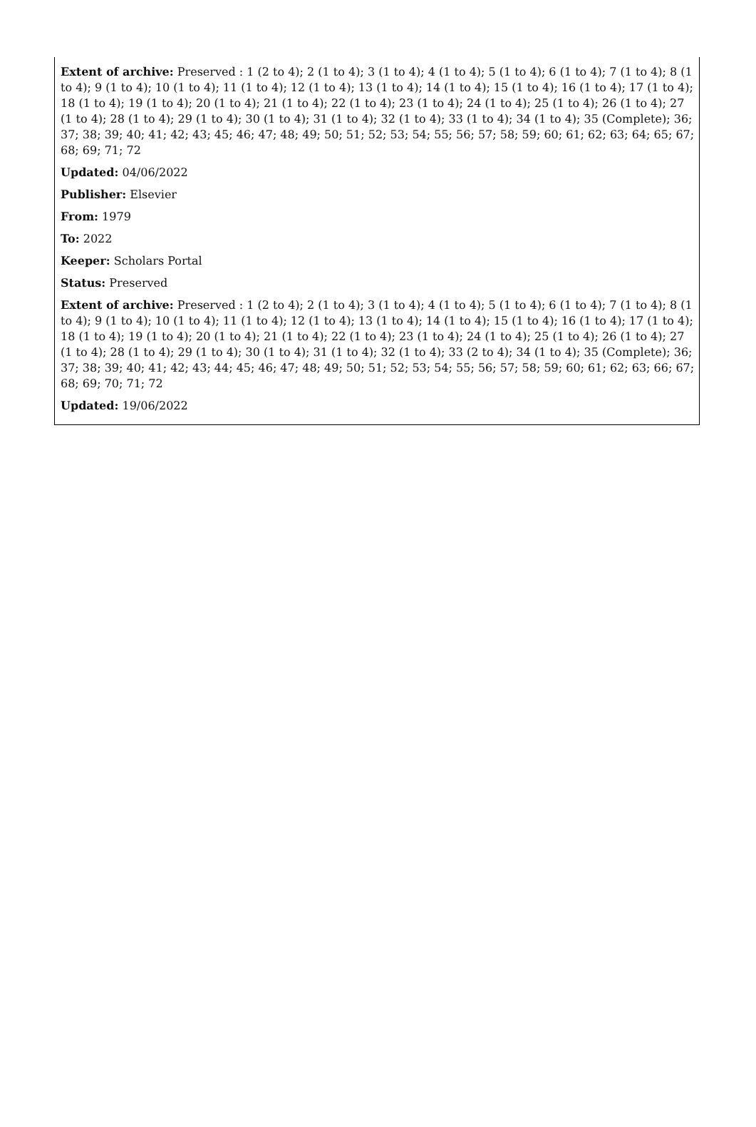Extent of archive: Preserved : 1 (2 to 4); 2 (1 to 4); 3 (1 to 4); 4 (1 to 4); 5 (1 to 4); 6 (1 to 4); 7 (1 to 4); 8 (1 to 4); 9 (1 to 4); 10 (1 to 4); 11 (1 to 4); 12 (1 to 4); 13 (1 to 4); 14 (1 to 4); 15 (1 to 4); 16 (1 to 4); 17 (1 to 4); 18 (1 to 4); 19 (1 to 4); 20 (1 to 4); 21 (1 to 4); 22 (1 to 4); 23 (1 to 4); 24 (1 to 4); 25 (1 to 4); 26 (1 to 4); 27 (1 to 4); 28 (1 to 4); 29 (1 to 4); 30 (1 to 4); 31 (1 to 4); 32 (1 to 4); 33 (1 to 4); 34 (1 to 4); 35 (Complete); 36; 37; 38; 39; 40; 41; 42; 43; 45; 46; 47; 48; 49; 50; 51; 52; 53; 54; 55; 56; 57; 58; 59; 60; 61; 62; 63; 64; 65; 67; 68; 69; 71; 72
Updated: 04/06/2022
Publisher: Elsevier
From: 1979
To: 2022
Keeper: Scholars Portal
Status: Preserved
Extent of archive: Preserved : 1 (2 to 4); 2 (1 to 4); 3 (1 to 4); 4 (1 to 4); 5 (1 to 4); 6 (1 to 4); 7 (1 to 4); 8 (1 to 4); 9 (1 to 4); 10 (1 to 4); 11 (1 to 4); 12 (1 to 4); 13 (1 to 4); 14 (1 to 4); 15 (1 to 4); 16 (1 to 4); 17 (1 to 4); 18 (1 to 4); 19 (1 to 4); 20 (1 to 4); 21 (1 to 4); 22 (1 to 4); 23 (1 to 4); 24 (1 to 4); 25 (1 to 4); 26 (1 to 4); 27 (1 to 4); 28 (1 to 4); 29 (1 to 4); 30 (1 to 4); 31 (1 to 4); 32 (1 to 4); 33 (2 to 4); 34 (1 to 4); 35 (Complete); 36; 37; 38; 39; 40; 41; 42; 43; 44; 45; 46; 47; 48; 49; 50; 51; 52; 53; 54; 55; 56; 57; 58; 59; 60; 61; 62; 63; 66; 67; 68; 69; 70; 71; 72
Updated: 19/06/2022